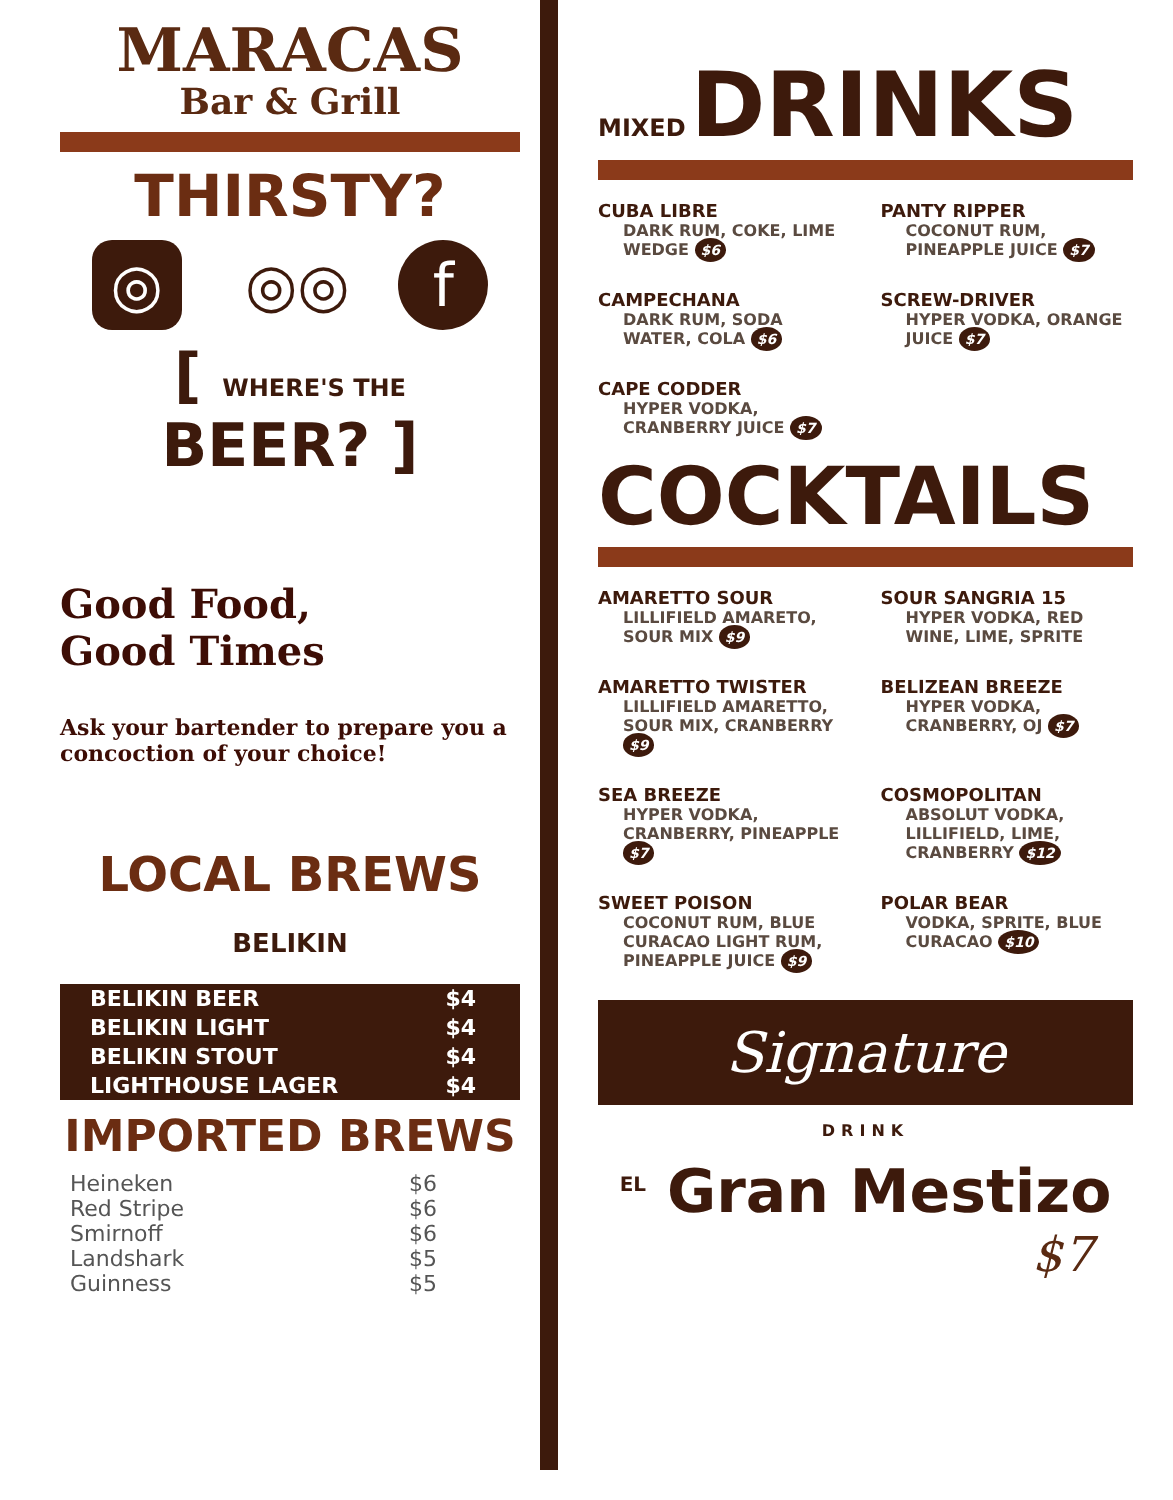MARACAS
Bar & Grill
THIRSTY?
◎ ◎◎ f
[ WHERE'S THE BEER? ]
Good Food,
Good Times
Ask your bartender to prepare you a concoction of your choice!
LOCAL BREWS
BELIKIN
| BELIKIN BEER | $4 |
| BELIKIN LIGHT | $4 |
| BELIKIN STOUT | $4 |
| LIGHTHOUSE LAGER | $4 |
IMPORTED BREWS
| Heineken | $6 |
| Red Stripe | $6 |
| Smirnoff | $6 |
| Landshark | $5 |
| Guinness | $5 |
MIXED DRINKS
CUBA LIBRE
DARK RUM, COKE, LIME WEDGE $6
PANTY RIPPER
COCONUT RUM, PINEAPPLE JUICE $7
CAMPECHANA
DARK RUM, SODA WATER, COLA $6
SCREW-DRIVER
HYPER VODKA, ORANGE JUICE $7
CAPE CODDER
HYPER VODKA, CRANBERRY JUICE $7
COCKTAILS
AMARETTO SOUR
LILLIFIELD AMARETO, SOUR MIX $9
SOUR SANGRIA 15
HYPER VODKA, RED WINE, LIME, SPRITE
AMARETTO TWISTER
LILLIFIELD AMARETTO, SOUR MIX, CRANBERRY $9
BELIZEAN BREEZE
HYPER VODKA, CRANBERRY, OJ $7
SEA BREEZE
HYPER VODKA, CRANBERRY, PINEAPPLE $7
COSMOPOLITAN
ABSOLUT VODKA, LILLIFIELD, LIME, CRANBERRY $12
SWEET POISON
COCONUT RUM, BLUE CURACAO LIGHT RUM, PINEAPPLE JUICE $9
POLAR BEAR
VODKA, SPRITE, BLUE CURACAO $10
Signature
DRINK
<sup>EL</sup> Gran Mestizo
$7